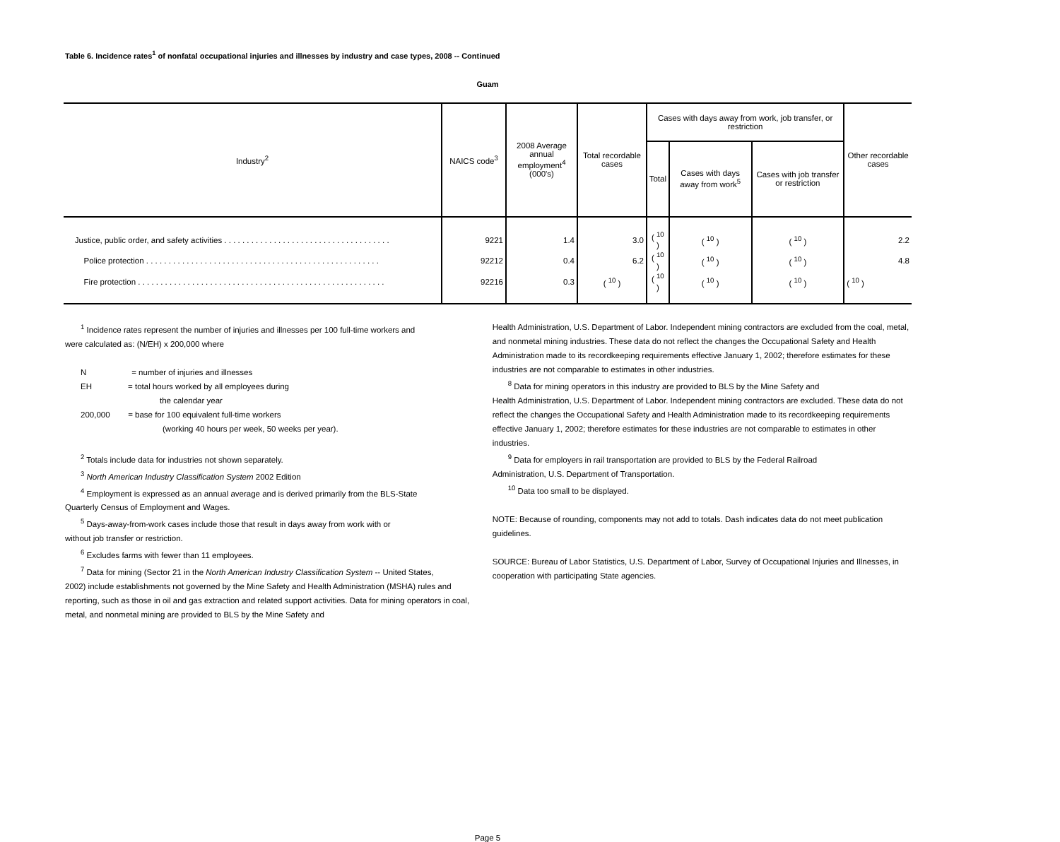Table 6. Incidence rates<sup>1</sup> of nonfatal occupational injuries and illnesses by industry and case types, 2008 -- Continued
Guam
| Industry<sup>2</sup> | NAICS code<sup>3</sup> | 2008 Average annual employment<sup>4</sup> (000's) | Total recordable cases | Cases with days away from work, job transfer, or restriction | | | Other recordable cases |
| --- | --- | --- | --- | --- | --- | --- | --- |
| | | | | Total | Cases with days away from work<sup>5</sup> | Cases with job transfer or restriction | |
| Justice, public order, and safety activities . . . . . . . . . . . . . . . . . . . . . . . . . . . . . . . . . . . . . | 9221 | 1.4 | 3.0 | ( <sup>10</sup> ) | ( <sup>10</sup> ) | ( <sup>10</sup> ) | 2.2 |
| Police protection . . . . . . . . . . . . . . . . . . . . . . . . . . . . . . . . . . . . . . . . . . . . . . . . . . . . | 92212 | 0.4 | 6.2 | ( <sup>10</sup> ) | ( <sup>10</sup> ) | ( <sup>10</sup> ) | 4.8 |
| Fire protection . . . . . . . . . . . . . . . . . . . . . . . . . . . . . . . . . . . . . . . . . . . . . . . . . . . . . . . | 92216 | 0.3 | ( <sup>10</sup> ) | ( <sup>10</sup> ) | ( <sup>10</sup> ) | ( <sup>10</sup> ) | ( <sup>10</sup> ) |
<sup>1</sup> Incidence rates represent the number of injuries and illnesses per 100 full-time workers and
were calculated as: (N/EH) x 200,000 where
N = number of injuries and illnesses
EH = total hours worked by all employees during
the calendar year
200,000 = base for 100 equivalent full-time workers
(working 40 hours per week, 50 weeks per year).
<sup>2</sup> Totals include data for industries not shown separately.
<sup>3</sup> North American Industry Classification System 2002 Edition
<sup>4</sup> Employment is expressed as an annual average and is derived primarily from the BLS-State
Quarterly Census of Employment and Wages.
<sup>5</sup> Days-away-from-work cases include those that result in days away from work with or
without job transfer or restriction.
<sup>6</sup> Excludes farms with fewer than 11 employees.
<sup>7</sup> Data for mining (Sector 21 in the North American Industry Classification System -- United States,
2002) include establishments not governed by the Mine Safety and Health Administration (MSHA) rules and reporting, such as those in oil and gas extraction and related support activities. Data for mining operators in coal, metal, and nonmetal mining are provided to BLS by the Mine Safety and
Health Administration, U.S. Department of Labor. Independent mining contractors are excluded from the coal, metal, and nonmetal mining industries. These data do not reflect the changes the Occupational Safety and Health Administration made to its recordkeeping requirements effective January 1, 2002; therefore estimates for these industries are not comparable to estimates in other industries.
<sup>8</sup> Data for mining operators in this industry are provided to BLS by the Mine Safety and
Health Administration, U.S. Department of Labor. Independent mining contractors are excluded. These data do not reflect the changes the Occupational Safety and Health Administration made to its recordkeeping requirements effective January 1, 2002; therefore estimates for these industries are not comparable to estimates in other industries.
<sup>9</sup> Data for employers in rail transportation are provided to BLS by the Federal Railroad
Administration, U.S. Department of Transportation.
<sup>10</sup> Data too small to be displayed.
NOTE: Because of rounding, components may not add to totals. Dash indicates data do not meet publication guidelines.
SOURCE: Bureau of Labor Statistics, U.S. Department of Labor, Survey of Occupational Injuries and Illnesses, in cooperation with participating State agencies.
Page 5